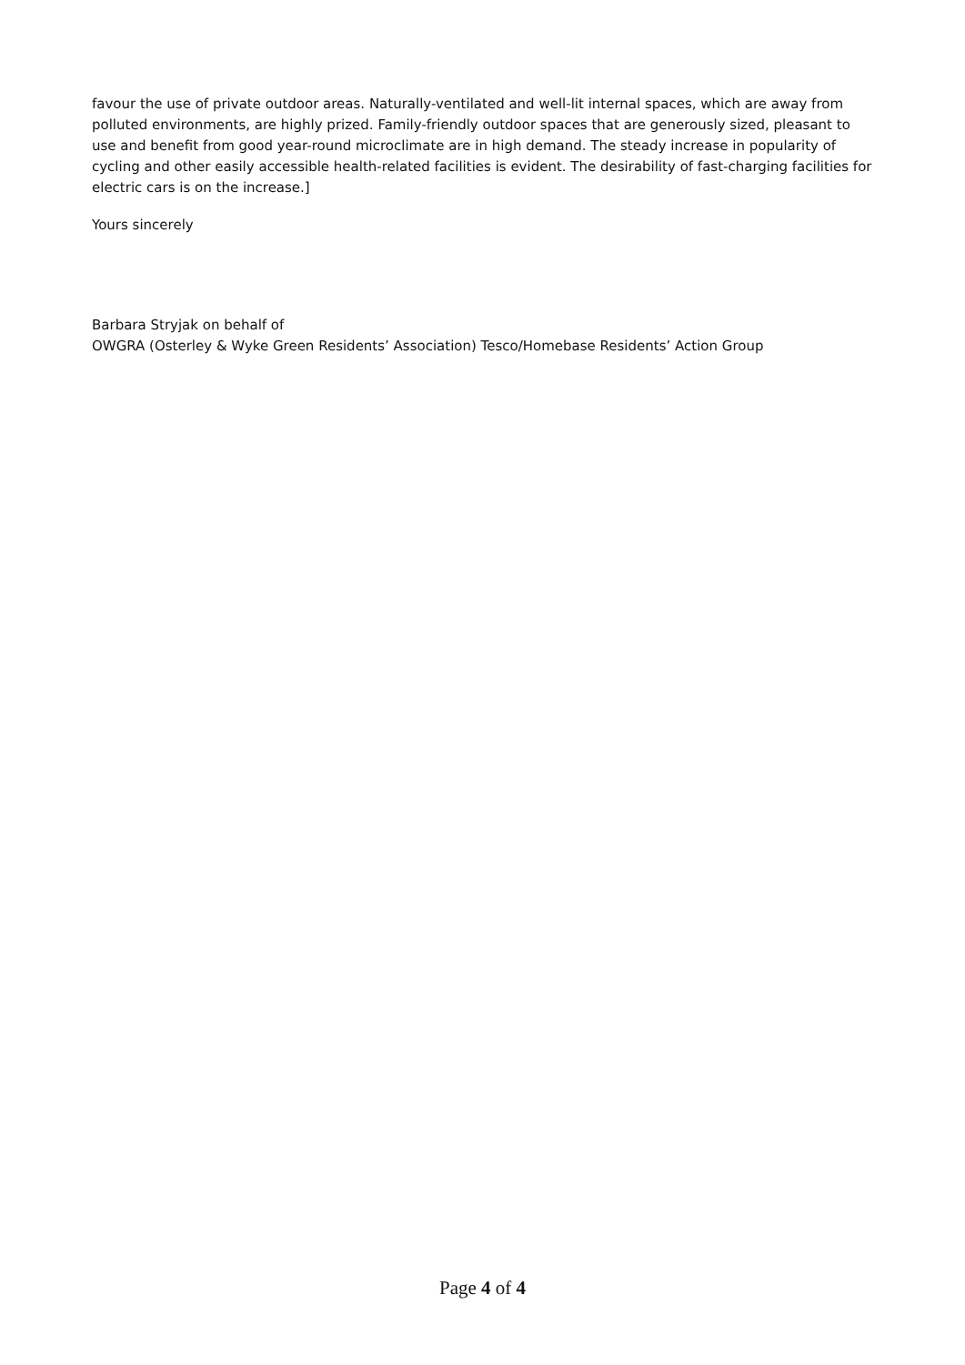favour the use of private outdoor areas. Naturally-ventilated and well-lit internal spaces, which are away from polluted environments, are highly prized. Family-friendly outdoor spaces that are generously sized, pleasant to use and benefit from good year-round microclimate are in high demand. The steady increase in popularity of cycling and other easily accessible health-related facilities is evident. The desirability of fast-charging facilities for electric cars is on the increase.]
Yours sincerely
Barbara Stryjak on behalf of
OWGRA (Osterley & Wyke Green Residents’ Association) Tesco/Homebase Residents’ Action Group
Page 4 of 4